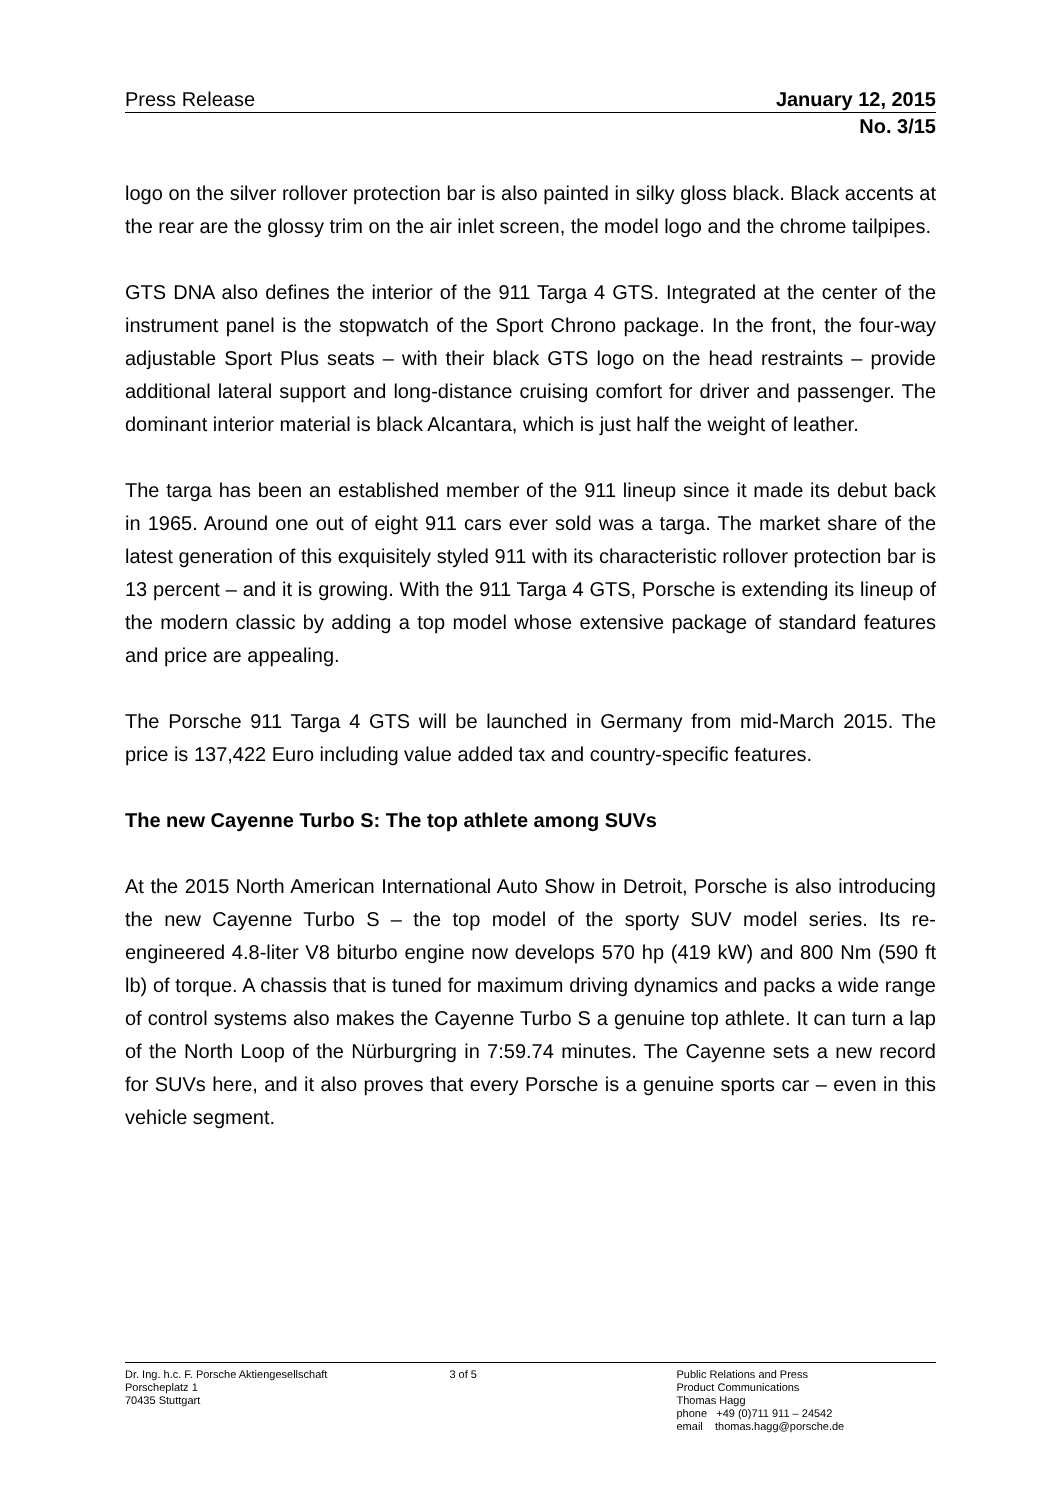Press Release January 12, 2015
No. 3/15
logo on the silver rollover protection bar is also painted in silky gloss black. Black accents at the rear are the glossy trim on the air inlet screen, the model logo and the chrome tailpipes.
GTS DNA also defines the interior of the 911 Targa 4 GTS. Integrated at the center of the instrument panel is the stopwatch of the Sport Chrono package. In the front, the four-way adjustable Sport Plus seats – with their black GTS logo on the head restraints – provide additional lateral support and long-distance cruising comfort for driver and passenger. The dominant interior material is black Alcantara, which is just half the weight of leather.
The targa has been an established member of the 911 lineup since it made its debut back in 1965. Around one out of eight 911 cars ever sold was a targa. The market share of the latest generation of this exquisitely styled 911 with its characteristic rollover protection bar is 13 percent – and it is growing. With the 911 Targa 4 GTS, Porsche is extending its lineup of the modern classic by adding a top model whose extensive package of standard features and price are appealing.
The Porsche 911 Targa 4 GTS will be launched in Germany from mid-March 2015. The price is 137,422 Euro including value added tax and country-specific features.
The new Cayenne Turbo S: The top athlete among SUVs
At the 2015 North American International Auto Show in Detroit, Porsche is also introducing the new Cayenne Turbo S – the top model of the sporty SUV model series. Its re-engineered 4.8-liter V8 biturbo engine now develops 570 hp (419 kW) and 800 Nm (590 ft lb) of torque. A chassis that is tuned for maximum driving dynamics and packs a wide range of control systems also makes the Cayenne Turbo S a genuine top athlete. It can turn a lap of the North Loop of the Nürburgring in 7:59.74 minutes. The Cayenne sets a new record for SUVs here, and it also proves that every Porsche is a genuine sports car – even in this vehicle segment.
Dr. Ing. h.c. F. Porsche Aktiengesellschaft
Porscheplatz 1
70435 Stuttgart
3 of 5 Public Relations and Press
Product Communications
Thomas Hagg
phone +49 (0)711 911 – 24542
email thomas.hagg@porsche.de